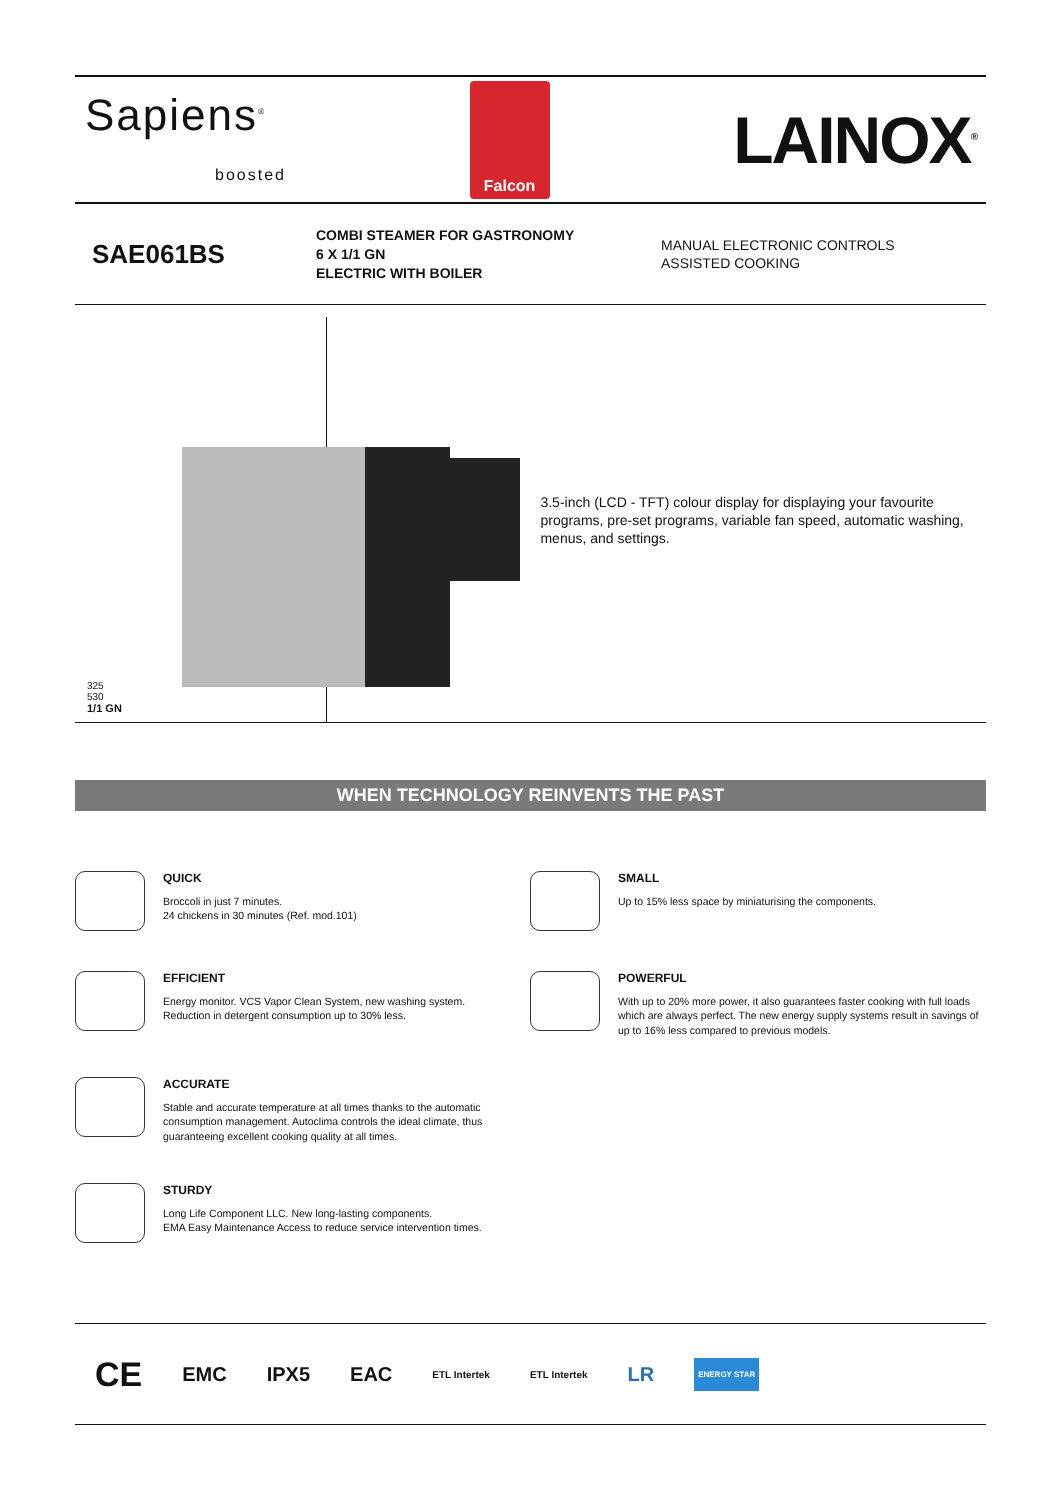Sapiens<sup>®</sup>
boosted
Falcon
LAINOX<sup>®</sup>
SAE061BS
COMBI STEAMER FOR GASTRONOMY
6 X 1/1 GN
ELECTRIC WITH BOILER
MANUAL ELECTRONIC CONTROLS
ASSISTED COOKING
325
530
1/1 GN
3.5-inch (LCD - TFT) colour display for displaying your favourite programs, pre-set programs, variable fan speed, automatic washing, menus, and settings.
WHEN TECHNOLOGY REINVENTS THE PAST
QUICK
Broccoli in just 7 minutes.
24 chickens in 30 minutes (Ref. mod.101)
SMALL
Up to 15% less space by miniaturising the components.
EFFICIENT
Energy monitor. VCS Vapor Clean System, new washing system.
Reduction in detergent consumption up to 30% less.
POWERFUL
With up to 20% more power, it also guarantees faster cooking with full loads which are always perfect. The new energy supply systems result in savings of up to 16% less compared to previous models.
ACCURATE
Stable and accurate temperature at all times thanks to the automatic consumption management. Autoclima controls the ideal climate, thus guaranteeing excellent cooking quality at all times.
STURDY
Long Life Component LLC. New long-lasting components.
EMA Easy Maintenance Access to reduce service intervention times.
CE EMC IPX5 EAC ETL Intertek ETL Intertek LR ENERGY STAR